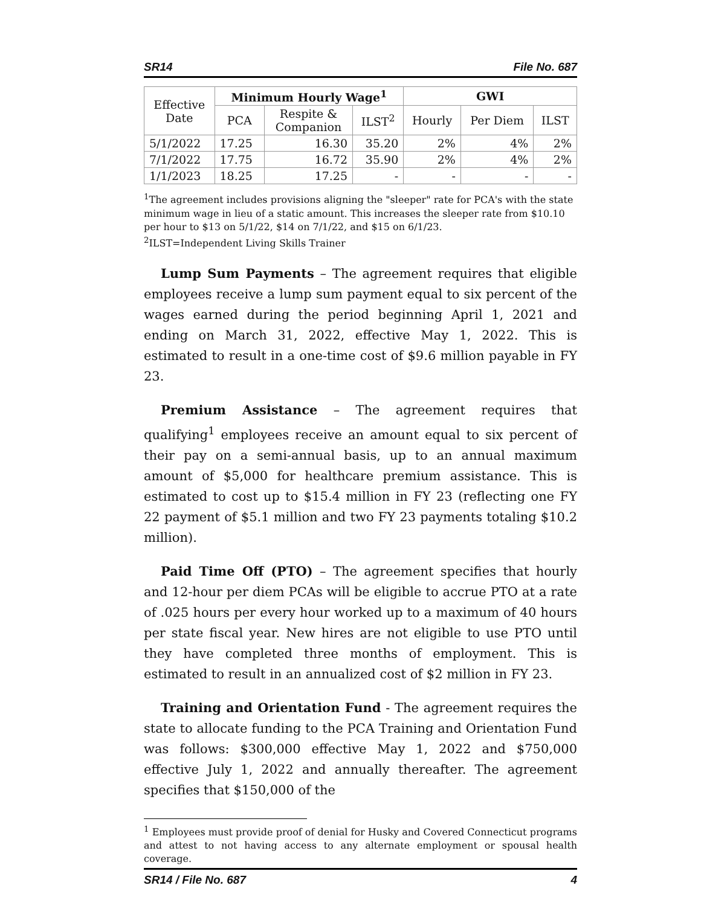SR14 File No. 687
| Effective Date | Minimum Hourly Wage<sup>1</sup> | | | GWI | | |
| | PCA | Respite & Companion | ILST<sup>2</sup> | Hourly | Per Diem | ILST |
| 5/1/2022 | 17.25 | 16.30 | 35.20 | 2% | 4% | 2% |
| 7/1/2022 | 17.75 | 16.72 | 35.90 | 2% | 4% | 2% |
| 1/1/2023 | 18.25 | 17.25 | - | - | - | - |
<sup>1</sup> The agreement includes provisions aligning the "sleeper" rate for PCA's with the state minimum wage in lieu of a static amount. This increases the sleeper rate from $10.10 per hour to $13 on 5/1/22, $14 on 7/1/22, and $15 on 6/1/23.
<sup>2</sup> ILST=Independent Living Skills Trainer
Lump Sum Payments – The agreement requires that eligible employees receive a lump sum payment equal to six percent of the wages earned during the period beginning April 1, 2021 and ending on March 31, 2022, effective May 1, 2022. This is estimated to result in a one-time cost of $9.6 million payable in FY 23.
Premium Assistance – The agreement requires that qualifying<sup>1</sup> employees receive an amount equal to six percent of their pay on a semi-annual basis, up to an annual maximum amount of $5,000 for healthcare premium assistance. This is estimated to cost up to $15.4 million in FY 23 (reflecting one FY 22 payment of $5.1 million and two FY 23 payments totaling $10.2 million).
Paid Time Off (PTO) – The agreement specifies that hourly and 12-hour per diem PCAs will be eligible to accrue PTO at a rate of .025 hours per every hour worked up to a maximum of 40 hours per state fiscal year. New hires are not eligible to use PTO until they have completed three months of employment. This is estimated to result in an annualized cost of $2 million in FY 23.
Training and Orientation Fund - The agreement requires the state to allocate funding to the PCA Training and Orientation Fund was follows: $300,000 effective May 1, 2022 and $750,000 effective July 1, 2022 and annually thereafter. The agreement specifies that $150,000 of the
<sup>1</sup> Employees must provide proof of denial for Husky and Covered Connecticut programs and attest to not having access to any alternate employment or spousal health coverage.
SR14 / File No. 687 4